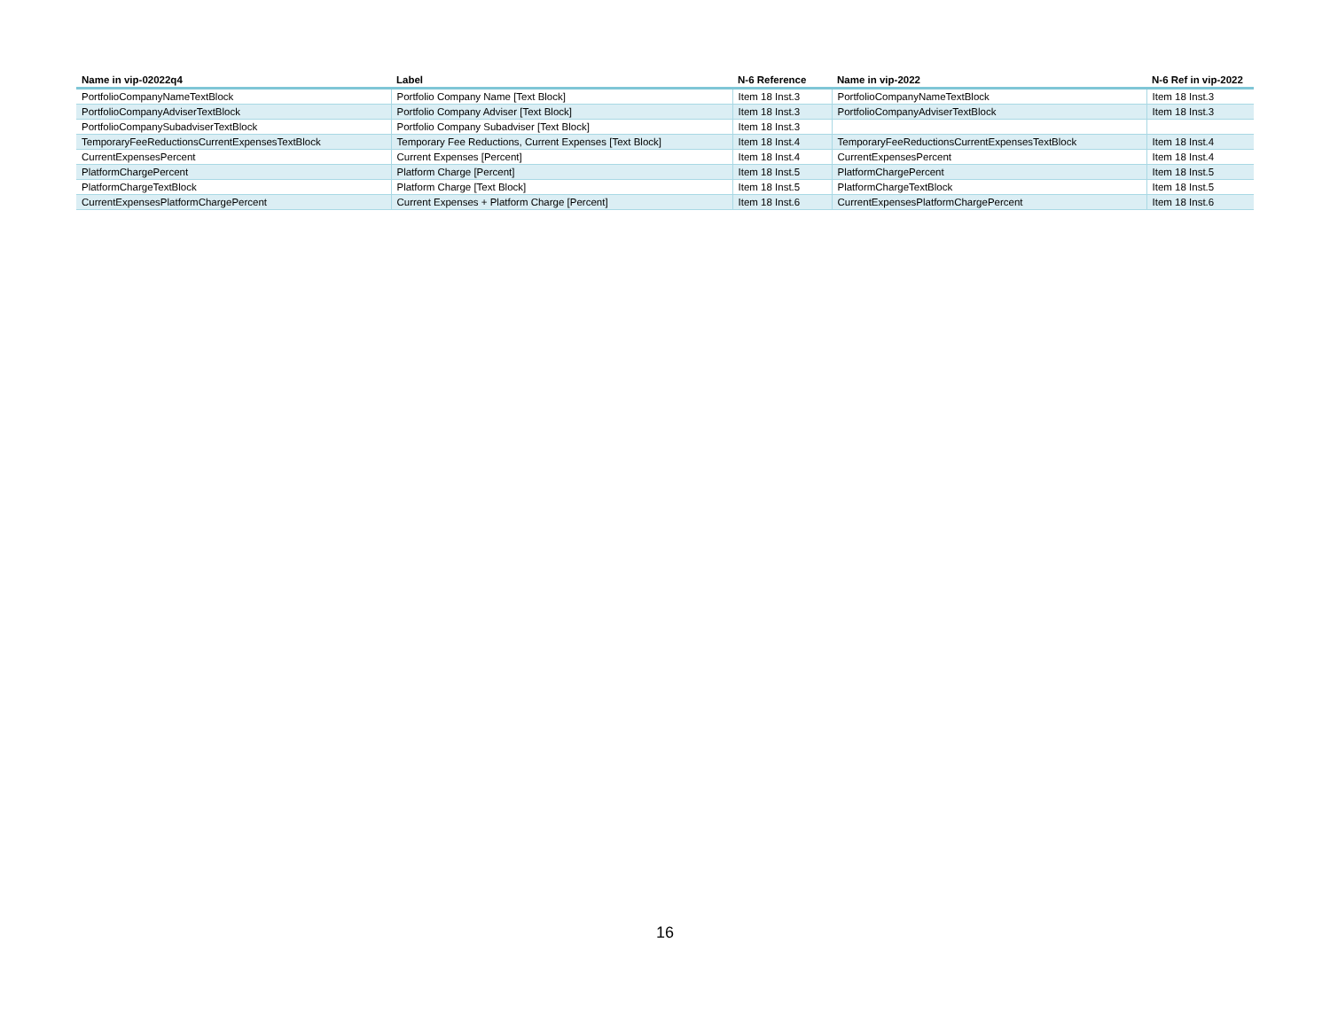| Name in vip-02022q4 | Label | N-6 Reference | Name in vip-2022 | N-6 Ref in vip-2022 |
| --- | --- | --- | --- | --- |
| PortfolioCompanyNameTextBlock | Portfolio Company Name [Text Block] | Item 18 Inst.3 | PortfolioCompanyNameTextBlock | Item 18 Inst.3 |
| PortfolioCompanyAdviserTextBlock | Portfolio Company Adviser [Text Block] | Item 18 Inst.3 | PortfolioCompanyAdviserTextBlock | Item 18 Inst.3 |
| PortfolioCompanySubadviserTextBlock | Portfolio Company Subadviser [Text Block] | Item 18 Inst.3 | | |
| TemporaryFeeReductionsCurrentExpensesTextBlock | Temporary Fee Reductions, Current Expenses [Text Block] | Item 18 Inst.4 | TemporaryFeeReductionsCurrentExpensesTextBlock | Item 18 Inst.4 |
| CurrentExpensesPercent | Current Expenses [Percent] | Item 18 Inst.4 | CurrentExpensesPercent | Item 18 Inst.4 |
| PlatformChargePercent | Platform Charge [Percent] | Item 18 Inst.5 | PlatformChargePercent | Item 18 Inst.5 |
| PlatformChargeTextBlock | Platform Charge [Text Block] | Item 18 Inst.5 | PlatformChargeTextBlock | Item 18 Inst.5 |
| CurrentExpensesPlatformChargePercent | Current Expenses + Platform Charge [Percent] | Item 18 Inst.6 | CurrentExpensesPlatformChargePercent | Item 18 Inst.6 |
16